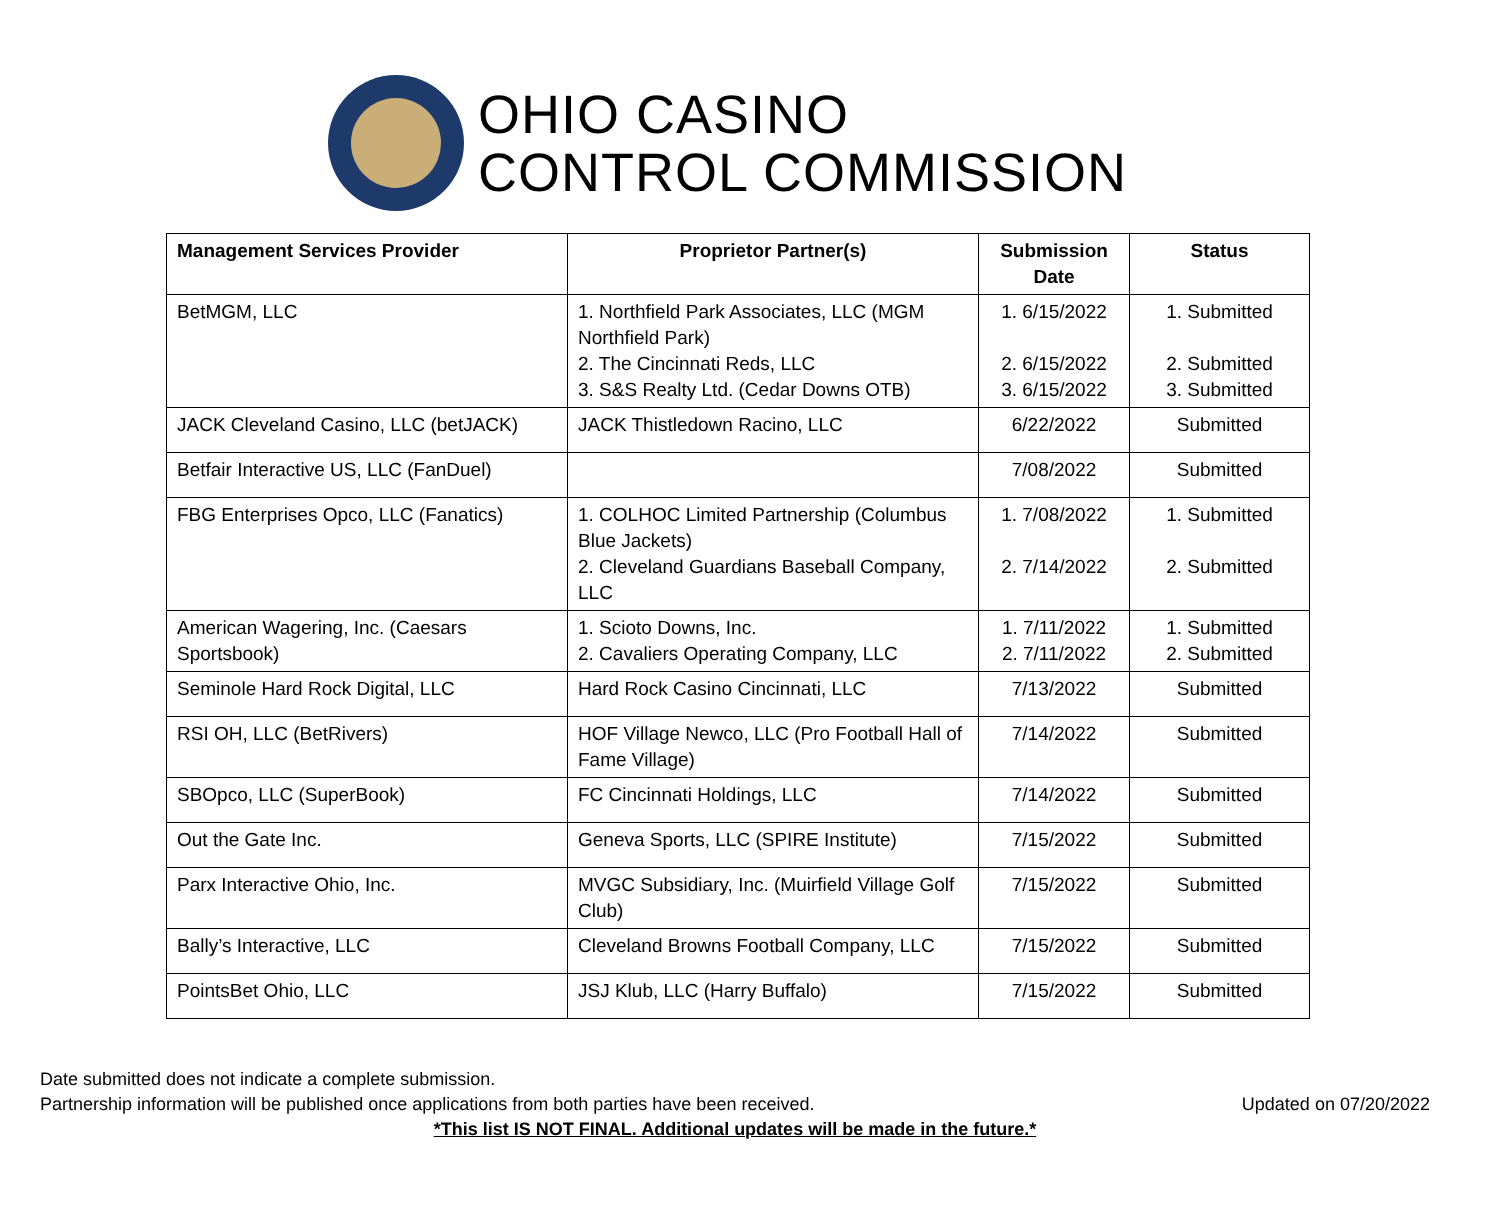OHIO CASINO
CONTROL COMMISSION
| Management Services Provider | Proprietor Partner(s) | Submission Date | Status |
| --- | --- | --- | --- |
| BetMGM, LLC | 1. Northfield Park Associates, LLC (MGM Northfield Park) 2. The Cincinnati Reds, LLC 3. S&S Realty Ltd. (Cedar Downs OTB) | 1. 6/15/2022 2. 6/15/2022 3. 6/15/2022 | 1. Submitted 2. Submitted 3. Submitted |
| JACK Cleveland Casino, LLC (betJACK) | JACK Thistledown Racino, LLC | 6/22/2022 | Submitted |
| Betfair Interactive US, LLC (FanDuel) | | 7/08/2022 | Submitted |
| FBG Enterprises Opco, LLC (Fanatics) | 1. COLHOC Limited Partnership (Columbus Blue Jackets) 2. Cleveland Guardians Baseball Company, LLC | 1. 7/08/2022 2. 7/14/2022 | 1. Submitted 2. Submitted |
| American Wagering, Inc. (Caesars Sportsbook) | 1. Scioto Downs, Inc. 2. Cavaliers Operating Company, LLC | 1. 7/11/2022 2. 7/11/2022 | 1. Submitted 2. Submitted |
| Seminole Hard Rock Digital, LLC | Hard Rock Casino Cincinnati, LLC | 7/13/2022 | Submitted |
| RSI OH, LLC (BetRivers) | HOF Village Newco, LLC (Pro Football Hall of Fame Village) | 7/14/2022 | Submitted |
| SBOpco, LLC (SuperBook) | FC Cincinnati Holdings, LLC | 7/14/2022 | Submitted |
| Out the Gate Inc. | Geneva Sports, LLC (SPIRE Institute) | 7/15/2022 | Submitted |
| Parx Interactive Ohio, Inc. | MVGC Subsidiary, Inc. (Muirfield Village Golf Club) | 7/15/2022 | Submitted |
| Bally’s Interactive, LLC | Cleveland Browns Football Company, LLC | 7/15/2022 | Submitted |
| PointsBet Ohio, LLC | JSJ Klub, LLC (Harry Buffalo) | 7/15/2022 | Submitted |
Date submitted does not indicate a complete submission.
Partnership information will be published once applications from both parties have been received. Updated on 07/20/2022
*This list IS NOT FINAL. Additional updates will be made in the future.*